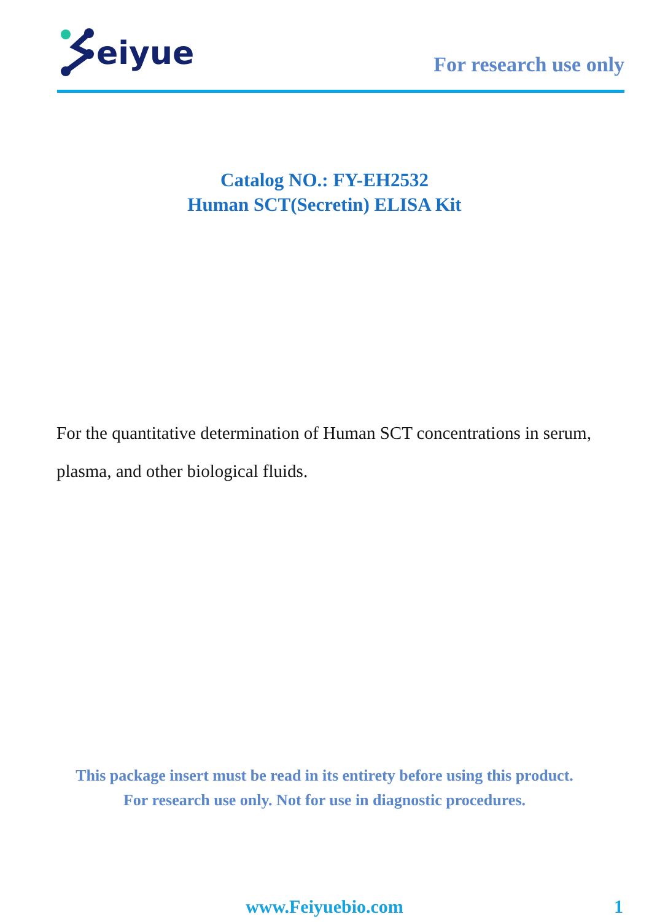eiyue
For research use only
Catalog NO.: FY-EH2532
Human SCT(Secretin) ELISA Kit
For the quantitative determination of Human SCT concentrations in serum, plasma, and other biological fluids.
This package insert must be read in its entirety before using this product.
For research use only. Not for use in diagnostic procedures.
www.Feiyuebio.com
1